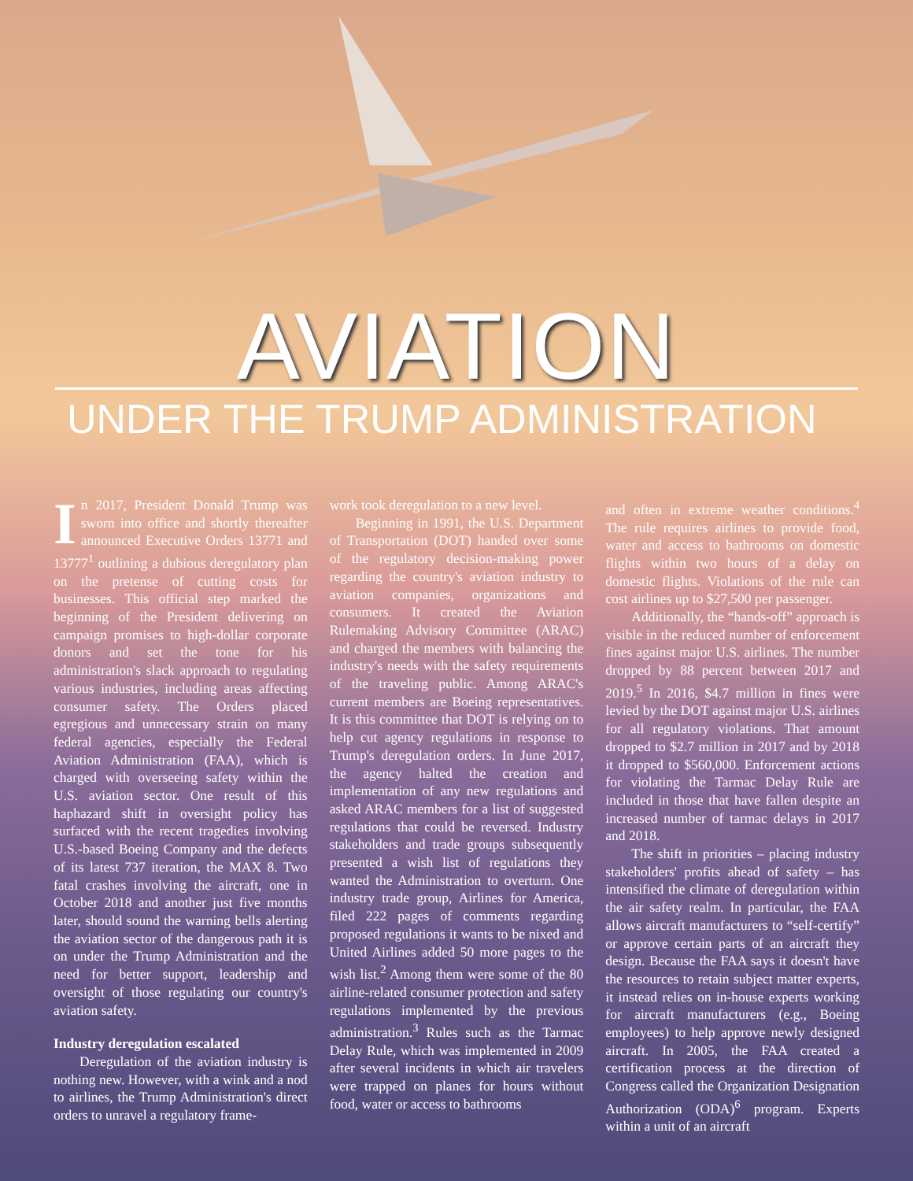AVIATION
UNDER THE TRUMP ADMINISTRATION
In 2017, President Donald Trump was sworn into office and shortly thereafter announced Executive Orders 13771 and 13777<sup>1</sup> outlining a dubious deregulatory plan on the pretense of cutting costs for businesses. This official step marked the beginning of the President delivering on campaign promises to high-dollar corporate donors and set the tone for his administration's slack approach to regulating various industries, including areas affecting consumer safety. The Orders placed egregious and unnecessary strain on many federal agencies, especially the Federal Aviation Administration (FAA), which is charged with overseeing safety within the U.S. aviation sector. One result of this haphazard shift in oversight policy has surfaced with the recent tragedies involving U.S.-based Boeing Company and the defects of its latest 737 iteration, the MAX 8. Two fatal crashes involving the aircraft, one in October 2018 and another just five months later, should sound the warning bells alerting the aviation sector of the dangerous path it is on under the Trump Administration and the need for better support, leadership and oversight of those regulating our country's aviation safety.
Industry deregulation escalated
Deregulation of the aviation industry is nothing new. However, with a wink and a nod to airlines, the Trump Administration's direct orders to unravel a regulatory frame-
work took deregulation to a new level.
Beginning in 1991, the U.S. Department of Transportation (DOT) handed over some of the regulatory decision-making power regarding the country's aviation industry to aviation companies, organizations and consumers. It created the Aviation Rulemaking Advisory Committee (ARAC) and charged the members with balancing the industry's needs with the safety requirements of the traveling public. Among ARAC's current members are Boeing representatives. It is this committee that DOT is relying on to help cut agency regulations in response to Trump's deregulation orders. In June 2017, the agency halted the creation and implementation of any new regulations and asked ARAC members for a list of suggested regulations that could be reversed. Industry stakeholders and trade groups subsequently presented a wish list of regulations they wanted the Administration to overturn. One industry trade group, Airlines for America, filed 222 pages of comments regarding proposed regulations it wants to be nixed and United Airlines added 50 more pages to the wish list.<sup>2</sup> Among them were some of the 80 airline-related consumer protection and safety regulations implemented by the previous administration.<sup>3</sup> Rules such as the Tarmac Delay Rule, which was implemented in 2009 after several incidents in which air travelers were trapped on planes for hours without food, water or access to bathrooms
and often in extreme weather conditions.<sup>4</sup> The rule requires airlines to provide food, water and access to bathrooms on domestic flights within two hours of a delay on domestic flights. Violations of the rule can cost airlines up to $27,500 per passenger.
Additionally, the “hands-off” approach is visible in the reduced number of enforcement fines against major U.S. airlines. The number dropped by 88 percent between 2017 and 2019.<sup>5</sup> In 2016, $4.7 million in fines were levied by the DOT against major U.S. airlines for all regulatory violations. That amount dropped to $2.7 million in 2017 and by 2018 it dropped to $560,000. Enforcement actions for violating the Tarmac Delay Rule are included in those that have fallen despite an increased number of tarmac delays in 2017 and 2018.
The shift in priorities – placing industry stakeholders' profits ahead of safety – has intensified the climate of deregulation within the air safety realm. In particular, the FAA allows aircraft manufacturers to “self-certify” or approve certain parts of an aircraft they design. Because the FAA says it doesn't have the resources to retain subject matter experts, it instead relies on in-house experts working for aircraft manufacturers (e.g., Boeing employees) to help approve newly designed aircraft. In 2005, the FAA created a certification process at the direction of Congress called the Organization Designation Authorization (ODA)<sup>6</sup> program. Experts within a unit of an aircraft